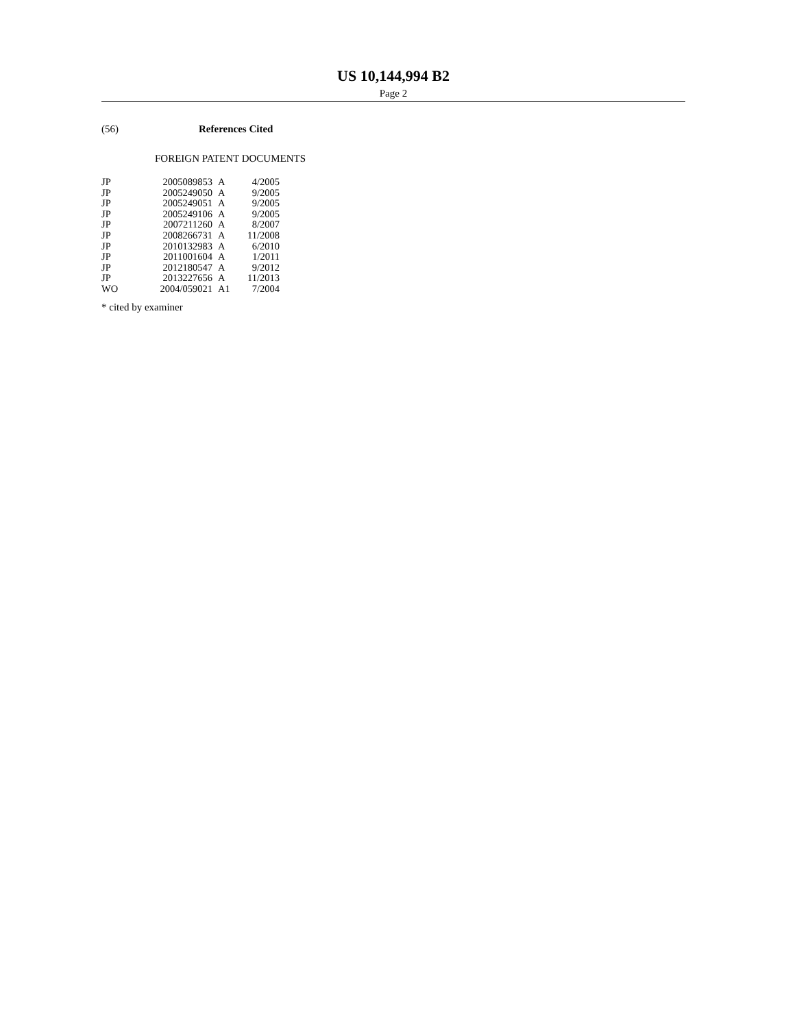US 10,144,994 B2
Page 2
(56) References Cited
FOREIGN PATENT DOCUMENTS
| JP | 2005089853 | A | 4/2005 |
| JP | 2005249050 | A | 9/2005 |
| JP | 2005249051 | A | 9/2005 |
| JP | 2005249106 | A | 9/2005 |
| JP | 2007211260 | A | 8/2007 |
| JP | 2008266731 | A | 11/2008 |
| JP | 2010132983 | A | 6/2010 |
| JP | 2011001604 | A | 1/2011 |
| JP | 2012180547 | A | 9/2012 |
| JP | 2013227656 | A | 11/2013 |
| WO | 2004/059021 | A1 | 7/2004 |
* cited by examiner